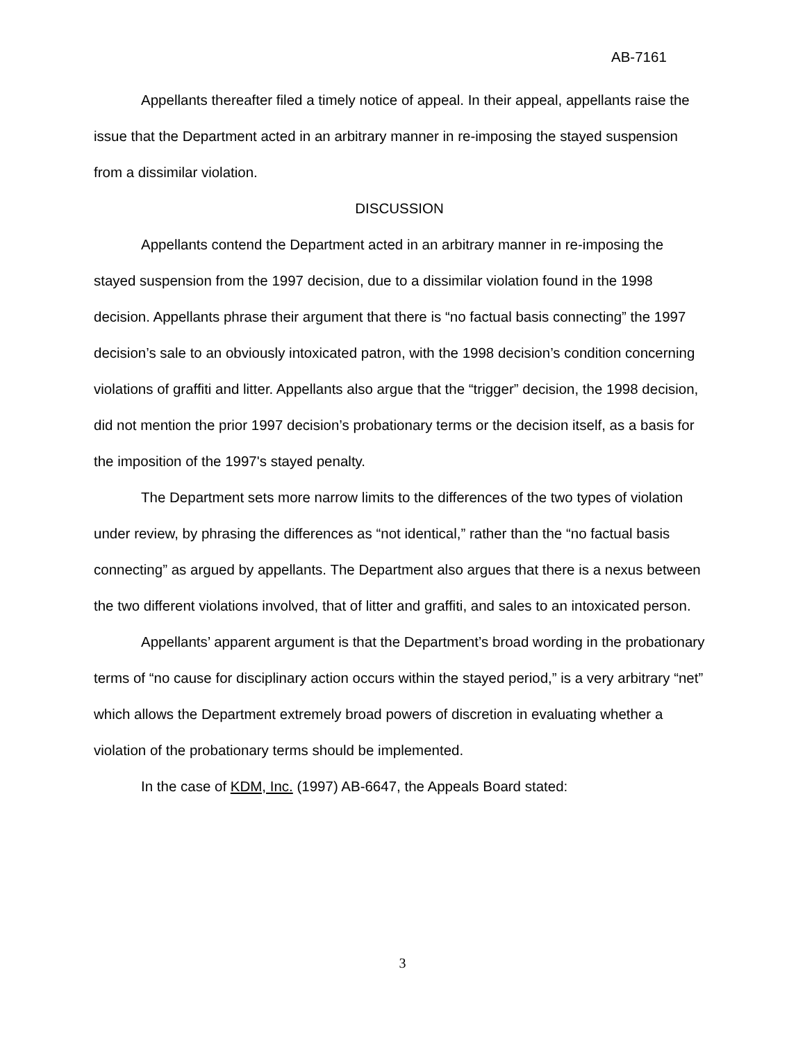AB-7161
Appellants thereafter filed a timely notice of appeal. In their appeal, appellants raise the issue that the Department acted in an arbitrary manner in re-imposing the stayed suspension from a dissimilar violation.
DISCUSSION
Appellants contend the Department acted in an arbitrary manner in re-imposing the stayed suspension from the 1997 decision, due to a dissimilar violation found in the 1998 decision. Appellants phrase their argument that there is “no factual basis connecting” the 1997 decision’s sale to an obviously intoxicated patron, with the 1998 decision’s condition concerning violations of graffiti and litter. Appellants also argue that the “trigger” decision, the 1998 decision, did not mention the prior 1997 decision’s probationary terms or the decision itself, as a basis for the imposition of the 1997's stayed penalty.
The Department sets more narrow limits to the differences of the two types of violation under review, by phrasing the differences as “not identical,” rather than the “no factual basis connecting” as argued by appellants. The Department also argues that there is a nexus between the two different violations involved, that of litter and graffiti, and sales to an intoxicated person.
Appellants’ apparent argument is that the Department’s broad wording in the probationary terms of “no cause for disciplinary action occurs within the stayed period,” is a very arbitrary “net” which allows the Department extremely broad powers of discretion in evaluating whether a violation of the probationary terms should be implemented.
In the case of KDM, Inc. (1997) AB-6647, the Appeals Board stated:
3